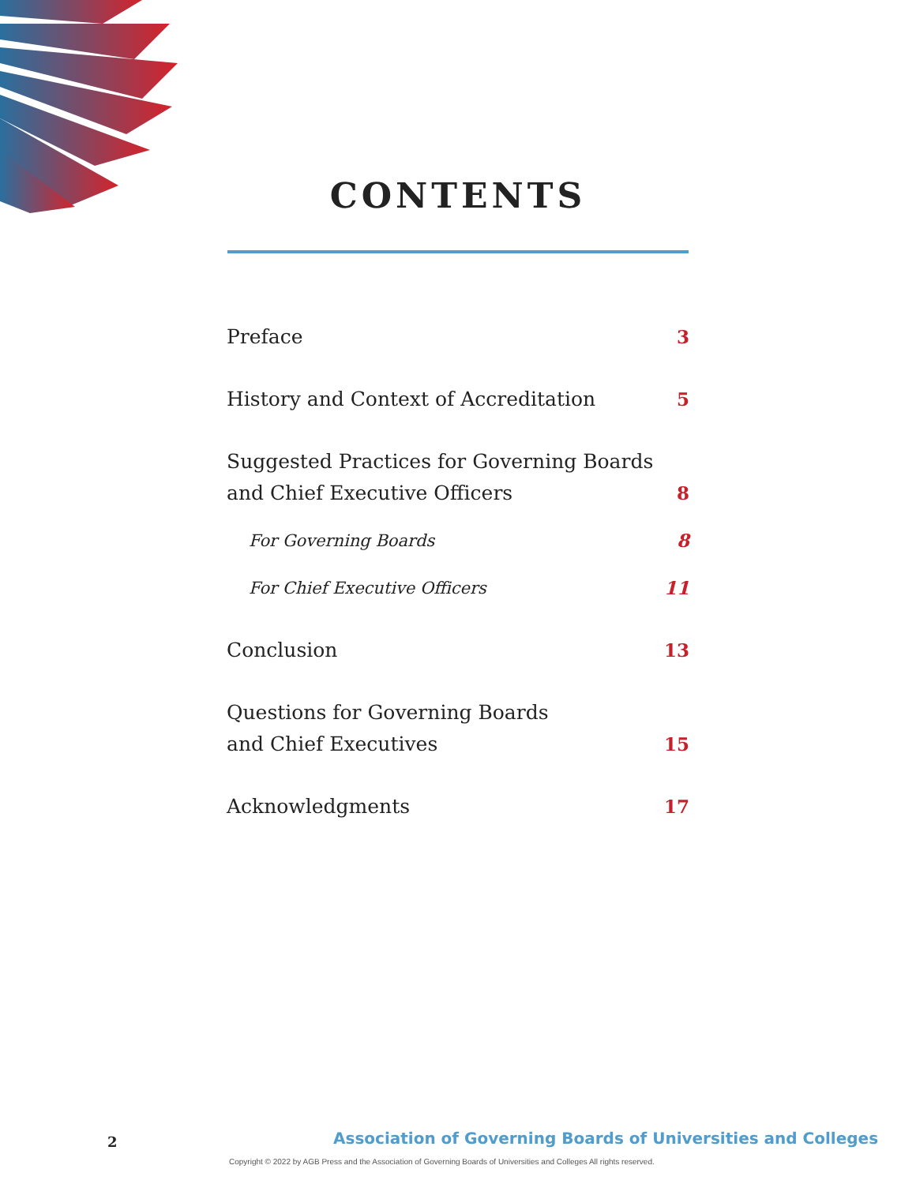CONTENTS
Preface 3
History and Context of Accreditation 5
Suggested Practices for Governing Boards
and Chief Executive Officers 8
For Governing Boards 8
For Chief Executive Officers 11
Conclusion 13
Questions for Governing Boards
and Chief Executives 15
Acknowledgments 17
2
Association of Governing Boards of Universities and Colleges
Copyright © 2022 by AGB Press and the Association of Governing Boards of Universities and Colleges All rights reserved.